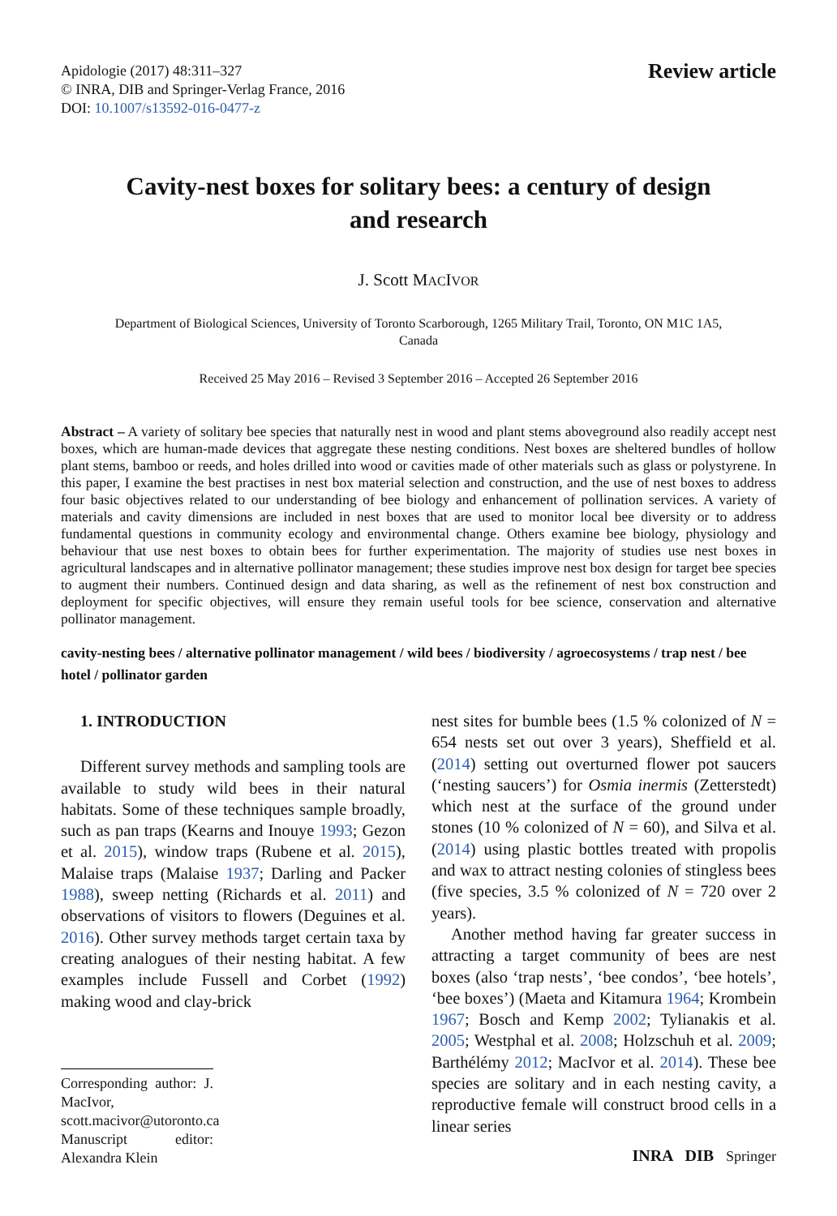Apidologie (2017) 48:311–327
© INRA, DIB and Springer-Verlag France, 2016
DOI: 10.1007/s13592-016-0477-z
Review article
Cavity-nest boxes for solitary bees: a century of design
and research
J. Scott MACIVOR
Department of Biological Sciences, University of Toronto Scarborough, 1265 Military Trail, Toronto, ON M1C 1A5,
Canada
Received 25 May 2016 – Revised 3 September 2016 – Accepted 26 September 2016
Abstract – A variety of solitary bee species that naturally nest in wood and plant stems aboveground also readily accept nest boxes, which are human-made devices that aggregate these nesting conditions. Nest boxes are sheltered bundles of hollow plant stems, bamboo or reeds, and holes drilled into wood or cavities made of other materials such as glass or polystyrene. In this paper, I examine the best practises in nest box material selection and construction, and the use of nest boxes to address four basic objectives related to our understanding of bee biology and enhancement of pollination services. A variety of materials and cavity dimensions are included in nest boxes that are used to monitor local bee diversity or to address fundamental questions in community ecology and environmental change. Others examine bee biology, physiology and behaviour that use nest boxes to obtain bees for further experimentation. The majority of studies use nest boxes in agricultural landscapes and in alternative pollinator management; these studies improve nest box design for target bee species to augment their numbers. Continued design and data sharing, as well as the refinement of nest box construction and deployment for specific objectives, will ensure they remain useful tools for bee science, conservation and alternative pollinator management.
cavity-nesting bees / alternative pollinator management / wild bees / biodiversity / agroecosystems / trap nest / bee hotel / pollinator garden
1. INTRODUCTION
Different survey methods and sampling tools are available to study wild bees in their natural habitats. Some of these techniques sample broadly, such as pan traps (Kearns and Inouye 1993; Gezon et al. 2015), window traps (Rubene et al. 2015), Malaise traps (Malaise 1937; Darling and Packer 1988), sweep netting (Richards et al. 2011) and observations of visitors to flowers (Deguines et al. 2016). Other survey methods target certain taxa by creating analogues of their nesting habitat. A few examples include Fussell and Corbet (1992) making wood and clay-brick
Corresponding author: J. MacIvor,
scott.macivor@utoronto.ca
Manuscript editor: Alexandra Klein
nest sites for bumble bees (1.5 % colonized of N = 654 nests set out over 3 years), Sheffield et al. (2014) setting out overturned flower pot saucers (‘nesting saucers’) for Osmia inermis (Zetterstedt) which nest at the surface of the ground under stones (10 % colonized of N = 60), and Silva et al. (2014) using plastic bottles treated with propolis and wax to attract nesting colonies of stingless bees (five species, 3.5 % colonized of N = 720 over 2 years).
Another method having far greater success in attracting a target community of bees are nest boxes (also ‘trap nests’, ‘bee condos’, ‘bee hotels’, ‘bee boxes’) (Maeta and Kitamura 1964; Krombein 1967; Bosch and Kemp 2002; Tylianakis et al. 2005; Westphal et al. 2008; Holzschuh et al. 2009; Barthélémy 2012; MacIvor et al. 2014). These bee species are solitary and in each nesting cavity, a reproductive female will construct brood cells in a linear series
INRA DIB Springer